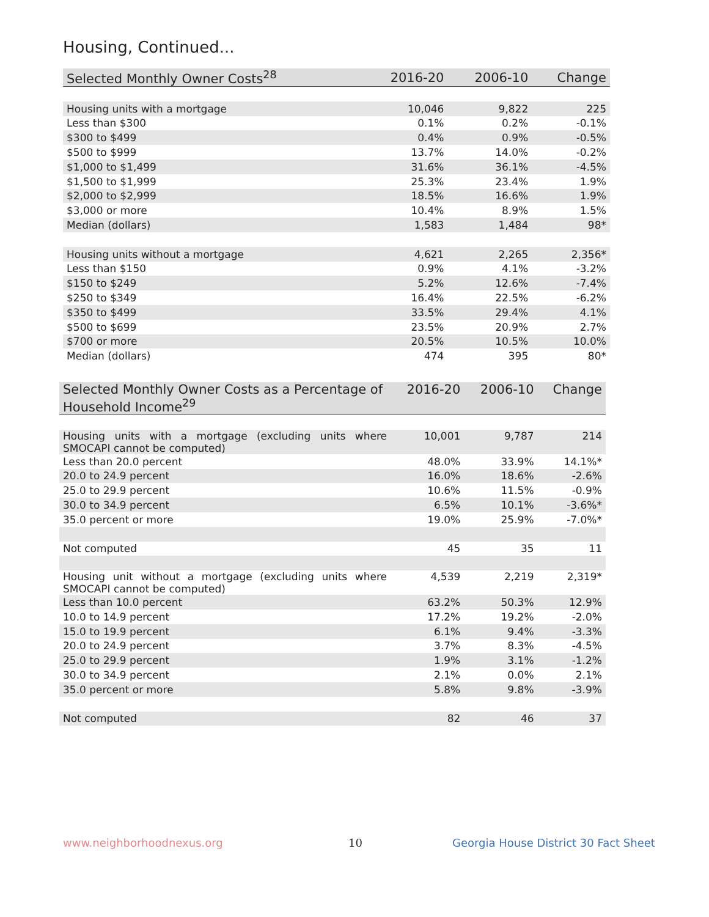Housing, Continued...
| Selected Monthly Owner Costs<sup>28</sup> | 2016-20 | 2006-10 | Change |
| --- | --- | --- | --- |
| Housing units with a mortgage | 10,046 | 9,822 | 225 |
| Less than $300 | 0.1% | 0.2% | -0.1% |
| $300 to $499 | 0.4% | 0.9% | -0.5% |
| $500 to $999 | 13.7% | 14.0% | -0.2% |
| $1,000 to $1,499 | 31.6% | 36.1% | -4.5% |
| $1,500 to $1,999 | 25.3% | 23.4% | 1.9% |
| $2,000 to $2,999 | 18.5% | 16.6% | 1.9% |
| $3,000 or more | 10.4% | 8.9% | 1.5% |
| Median (dollars) | 1,583 | 1,484 | 98* |
| Housing units without a mortgage | 4,621 | 2,265 | 2,356* |
| Less than $150 | 0.9% | 4.1% | -3.2% |
| $150 to $249 | 5.2% | 12.6% | -7.4% |
| $250 to $349 | 16.4% | 22.5% | -6.2% |
| $350 to $499 | 33.5% | 29.4% | 4.1% |
| $500 to $699 | 23.5% | 20.9% | 2.7% |
| $700 or more | 20.5% | 10.5% | 10.0% |
| Median (dollars) | 474 | 395 | 80* |
| Selected Monthly Owner Costs as a Percentage of Household Income<sup>29</sup> | 2016-20 | 2006-10 | Change |
| --- | --- | --- | --- |
| Housing units with a mortgage (excluding units where SMOCAPI cannot be computed) | 10,001 | 9,787 | 214 |
| Less than 20.0 percent | 48.0% | 33.9% | 14.1%* |
| 20.0 to 24.9 percent | 16.0% | 18.6% | -2.6% |
| 25.0 to 29.9 percent | 10.6% | 11.5% | -0.9% |
| 30.0 to 34.9 percent | 6.5% | 10.1% | -3.6%* |
| 35.0 percent or more | 19.0% | 25.9% | -7.0%* |
| Not computed | 45 | 35 | 11 |
| Housing unit without a mortgage (excluding units where SMOCAPI cannot be computed) | 4,539 | 2,219 | 2,319* |
| Less than 10.0 percent | 63.2% | 50.3% | 12.9% |
| 10.0 to 14.9 percent | 17.2% | 19.2% | -2.0% |
| 15.0 to 19.9 percent | 6.1% | 9.4% | -3.3% |
| 20.0 to 24.9 percent | 3.7% | 8.3% | -4.5% |
| 25.0 to 29.9 percent | 1.9% | 3.1% | -1.2% |
| 30.0 to 34.9 percent | 2.1% | 0.0% | 2.1% |
| 35.0 percent or more | 5.8% | 9.8% | -3.9% |
| Not computed | 82 | 46 | 37 |
www.neighborhoodnexus.org 10
Georgia House District 30 Fact Sheet